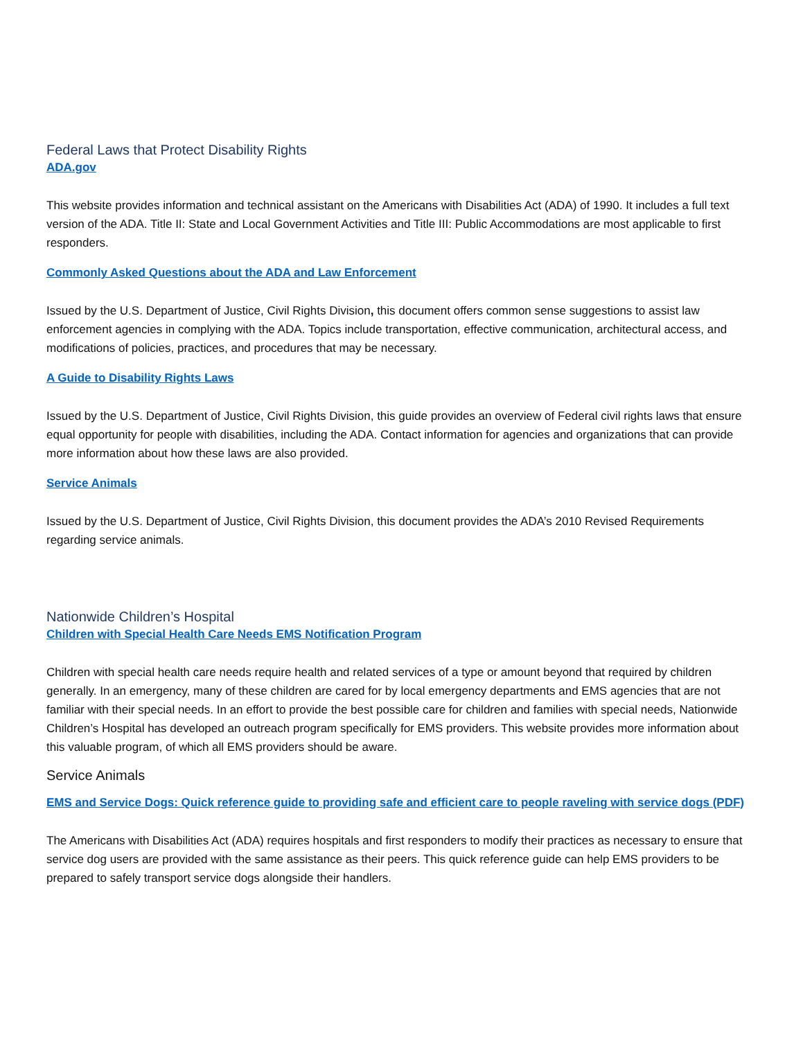Federal Laws that Protect Disability Rights
ADA.gov
This website provides information and technical assistant on the Americans with Disabilities Act (ADA) of 1990. It includes a full text version of the ADA. Title II: State and Local Government Activities and Title III: Public Accommodations are most applicable to first responders.
Commonly Asked Questions about the ADA and Law Enforcement
Issued by the U.S. Department of Justice, Civil Rights Division, this document offers common sense suggestions to assist law enforcement agencies in complying with the ADA. Topics include transportation, effective communication, architectural access, and modifications of policies, practices, and procedures that may be necessary.
A Guide to Disability Rights Laws
Issued by the U.S. Department of Justice, Civil Rights Division, this guide provides an overview of Federal civil rights laws that ensure equal opportunity for people with disabilities, including the ADA. Contact information for agencies and organizations that can provide more information about how these laws are also provided.
Service Animals
Issued by the U.S. Department of Justice, Civil Rights Division, this document provides the ADA’s 2010 Revised Requirements regarding service animals.
Nationwide Children’s Hospital
Children with Special Health Care Needs EMS Notification Program
Children with special health care needs require health and related services of a type or amount beyond that required by children generally. In an emergency, many of these children are cared for by local emergency departments and EMS agencies that are not familiar with their special needs. In an effort to provide the best possible care for children and families with special needs, Nationwide Children’s Hospital has developed an outreach program specifically for EMS providers. This website provides more information about this valuable program, of which all EMS providers should be aware.
Service Animals
EMS and Service Dogs: Quick reference guide to providing safe and efficient care to people raveling with service dogs (PDF)
The Americans with Disabilities Act (ADA) requires hospitals and first responders to modify their practices as necessary to ensure that service dog users are provided with the same assistance as their peers. This quick reference guide can help EMS providers to be prepared to safely transport service dogs alongside their handlers.